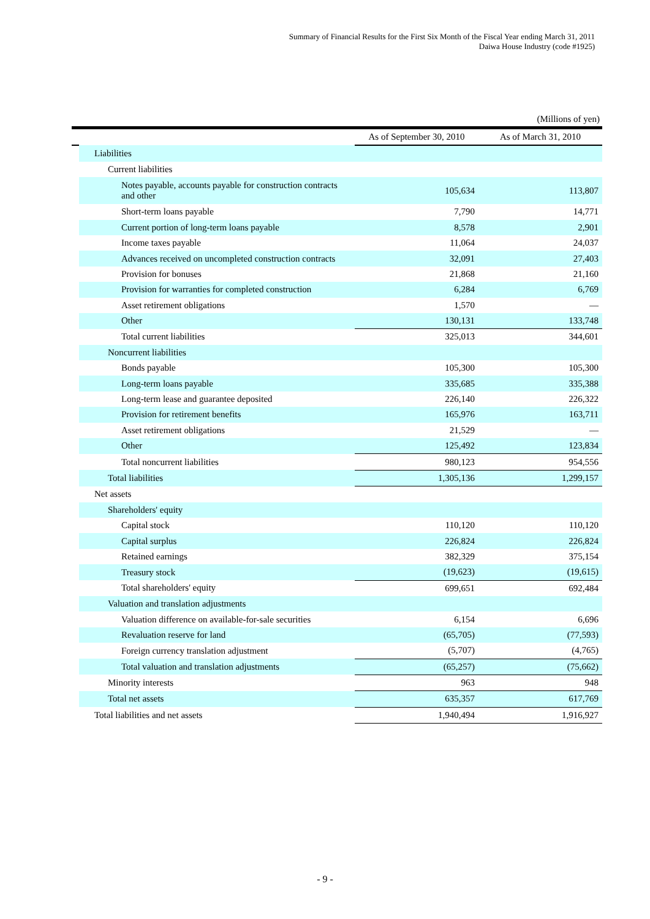Summary of Financial Results for the First Six Month of the Fiscal Year ending March 31, 2011
Daiwa House Industry (code #1925)
(Millions of yen)
| | | As of September 30, 2010 | As of March 31, 2010 |
| --- | --- | --- | --- |
| | Liabilities | | |
| | Current liabilities | | |
| | Notes payable, accounts payable for construction contracts and other | 105,634 | 113,807 |
| | Short-term loans payable | 7,790 | 14,771 |
| | Current portion of long-term loans payable | 8,578 | 2,901 |
| | Income taxes payable | 11,064 | 24,037 |
| | Advances received on uncompleted construction contracts | 32,091 | 27,403 |
| | Provision for bonuses | 21,868 | 21,160 |
| | Provision for warranties for completed construction | 6,284 | 6,769 |
| | Asset retirement obligations | 1,570 | — |
| | Other | 130,131 | 133,748 |
| | Total current liabilities | 325,013 | 344,601 |
| | Noncurrent liabilities | | |
| | Bonds payable | 105,300 | 105,300 |
| | Long-term loans payable | 335,685 | 335,388 |
| | Long-term lease and guarantee deposited | 226,140 | 226,322 |
| | Provision for retirement benefits | 165,976 | 163,711 |
| | Asset retirement obligations | 21,529 | — |
| | Other | 125,492 | 123,834 |
| | Total noncurrent liabilities | 980,123 | 954,556 |
| | Total liabilities | 1,305,136 | 1,299,157 |
| | Net assets | | |
| | Shareholders' equity | | |
| | Capital stock | 110,120 | 110,120 |
| | Capital surplus | 226,824 | 226,824 |
| | Retained earnings | 382,329 | 375,154 |
| | Treasury stock | (19,623) | (19,615) |
| | Total shareholders' equity | 699,651 | 692,484 |
| | Valuation and translation adjustments | | |
| | Valuation difference on available-for-sale securities | 6,154 | 6,696 |
| | Revaluation reserve for land | (65,705) | (77,593) |
| | Foreign currency translation adjustment | (5,707) | (4,765) |
| | Total valuation and translation adjustments | (65,257) | (75,662) |
| | Minority interests | 963 | 948 |
| | Total net assets | 635,357 | 617,769 |
| | Total liabilities and net assets | 1,940,494 | 1,916,927 |
- 9 -